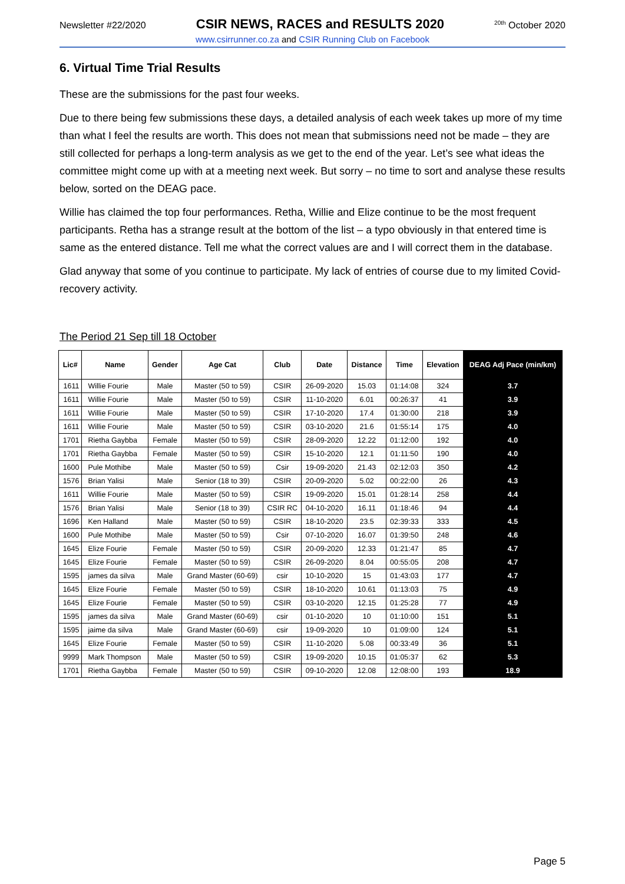Newsletter #22/2020 CSIR NEWS, RACES and RESULTS 2020<sup>20th</sup> October 2020
www.csirrunner.co.za and CSIR Running Club on Facebook
6. Virtual Time Trial Results
These are the submissions for the past four weeks.
Due to there being few submissions these days, a detailed analysis of each week takes up more of my time than what I feel the results are worth. This does not mean that submissions need not be made – they are still collected for perhaps a long-term analysis as we get to the end of the year. Let’s see what ideas the committee might come up with at a meeting next week. But sorry – no time to sort and analyse these results below, sorted on the DEAG pace.
Willie has claimed the top four performances. Retha, Willie and Elize continue to be the most frequent participants. Retha has a strange result at the bottom of the list – a typo obviously in that entered time is same as the entered distance. Tell me what the correct values are and I will correct them in the database.
Glad anyway that some of you continue to participate. My lack of entries of course due to my limited Covid-recovery activity.
The Period 21 Sep till 18 October
| Lic# | Name | Gender | Age Cat | Club | Date | Distance | Time | Elevation | DEAG Adj Pace (min/km) |
| --- | --- | --- | --- | --- | --- | --- | --- | --- | --- |
| 1611 | Willie Fourie | Male | Master (50 to 59) | CSIR | 26-09-2020 | 15.03 | 01:14:08 | 324 | 3.7 |
| 1611 | Willie Fourie | Male | Master (50 to 59) | CSIR | 11-10-2020 | 6.01 | 00:26:37 | 41 | 3.9 |
| 1611 | Willie Fourie | Male | Master (50 to 59) | CSIR | 17-10-2020 | 17.4 | 01:30:00 | 218 | 3.9 |
| 1611 | Willie Fourie | Male | Master (50 to 59) | CSIR | 03-10-2020 | 21.6 | 01:55:14 | 175 | 4.0 |
| 1701 | Rietha Gaybba | Female | Master (50 to 59) | CSIR | 28-09-2020 | 12.22 | 01:12:00 | 192 | 4.0 |
| 1701 | Rietha Gaybba | Female | Master (50 to 59) | CSIR | 15-10-2020 | 12.1 | 01:11:50 | 190 | 4.0 |
| 1600 | Pule Mothibe | Male | Master (50 to 59) | Csir | 19-09-2020 | 21.43 | 02:12:03 | 350 | 4.2 |
| 1576 | Brian Yalisi | Male | Senior (18 to 39) | CSIR | 20-09-2020 | 5.02 | 00:22:00 | 26 | 4.3 |
| 1611 | Willie Fourie | Male | Master (50 to 59) | CSIR | 19-09-2020 | 15.01 | 01:28:14 | 258 | 4.4 |
| 1576 | Brian Yalisi | Male | Senior (18 to 39) | CSIR RC | 04-10-2020 | 16.11 | 01:18:46 | 94 | 4.4 |
| 1696 | Ken Halland | Male | Master (50 to 59) | CSIR | 18-10-2020 | 23.5 | 02:39:33 | 333 | 4.5 |
| 1600 | Pule Mothibe | Male | Master (50 to 59) | Csir | 07-10-2020 | 16.07 | 01:39:50 | 248 | 4.6 |
| 1645 | Elize Fourie | Female | Master (50 to 59) | CSIR | 20-09-2020 | 12.33 | 01:21:47 | 85 | 4.7 |
| 1645 | Elize Fourie | Female | Master (50 to 59) | CSIR | 26-09-2020 | 8.04 | 00:55:05 | 208 | 4.7 |
| 1595 | james da silva | Male | Grand Master (60-69) | csir | 10-10-2020 | 15 | 01:43:03 | 177 | 4.7 |
| 1645 | Elize Fourie | Female | Master (50 to 59) | CSIR | 18-10-2020 | 10.61 | 01:13:03 | 75 | 4.9 |
| 1645 | Elize Fourie | Female | Master (50 to 59) | CSIR | 03-10-2020 | 12.15 | 01:25:28 | 77 | 4.9 |
| 1595 | james da silva | Male | Grand Master (60-69) | csir | 01-10-2020 | 10 | 01:10:00 | 151 | 5.1 |
| 1595 | jaime da silva | Male | Grand Master (60-69) | csir | 19-09-2020 | 10 | 01:09:00 | 124 | 5.1 |
| 1645 | Elize Fourie | Female | Master (50 to 59) | CSIR | 11-10-2020 | 5.08 | 00:33:49 | 36 | 5.1 |
| 9999 | Mark Thompson | Male | Master (50 to 59) | CSIR | 19-09-2020 | 10.15 | 01:05:37 | 62 | 5.3 |
| 1701 | Rietha Gaybba | Female | Master (50 to 59) | CSIR | 09-10-2020 | 12.08 | 12:08:00 | 193 | 18.9 |
Page 5